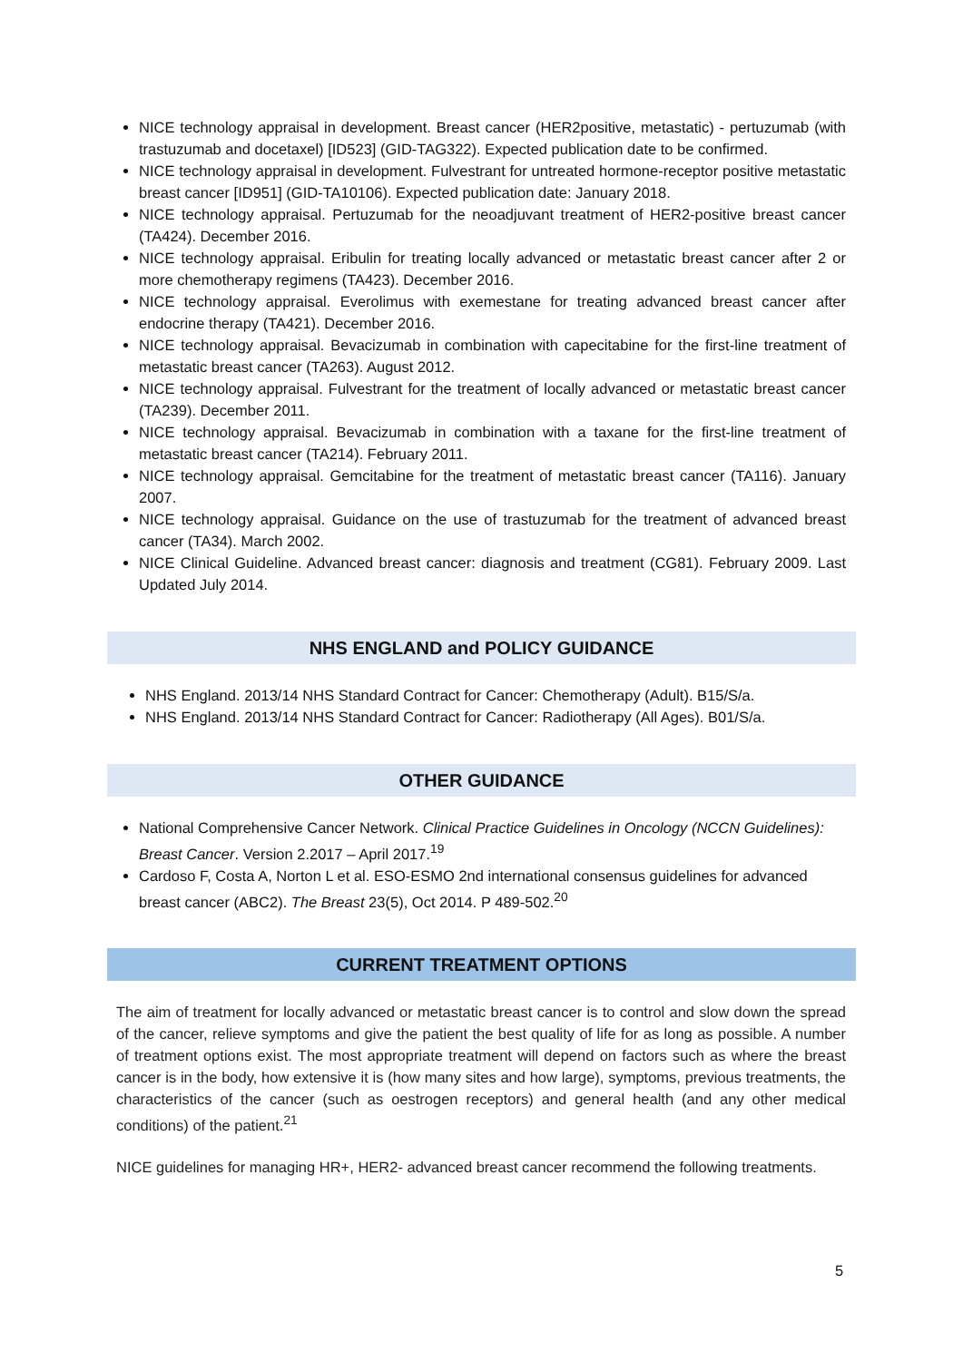NICE technology appraisal in development. Breast cancer (HER2positive, metastatic) - pertuzumab (with trastuzumab and docetaxel) [ID523] (GID-TAG322). Expected publication date to be confirmed.
NICE technology appraisal in development. Fulvestrant for untreated hormone-receptor positive metastatic breast cancer [ID951] (GID-TA10106). Expected publication date: January 2018.
NICE technology appraisal. Pertuzumab for the neoadjuvant treatment of HER2-positive breast cancer (TA424). December 2016.
NICE technology appraisal. Eribulin for treating locally advanced or metastatic breast cancer after 2 or more chemotherapy regimens (TA423). December 2016.
NICE technology appraisal. Everolimus with exemestane for treating advanced breast cancer after endocrine therapy (TA421). December 2016.
NICE technology appraisal. Bevacizumab in combination with capecitabine for the first-line treatment of metastatic breast cancer (TA263). August 2012.
NICE technology appraisal. Fulvestrant for the treatment of locally advanced or metastatic breast cancer (TA239). December 2011.
NICE technology appraisal. Bevacizumab in combination with a taxane for the first-line treatment of metastatic breast cancer (TA214). February 2011.
NICE technology appraisal. Gemcitabine for the treatment of metastatic breast cancer (TA116). January 2007.
NICE technology appraisal. Guidance on the use of trastuzumab for the treatment of advanced breast cancer (TA34). March 2002.
NICE Clinical Guideline. Advanced breast cancer: diagnosis and treatment (CG81). February 2009. Last Updated July 2014.
NHS ENGLAND and POLICY GUIDANCE
NHS England. 2013/14 NHS Standard Contract for Cancer: Chemotherapy (Adult). B15/S/a.
NHS England. 2013/14 NHS Standard Contract for Cancer: Radiotherapy (All Ages). B01/S/a.
OTHER GUIDANCE
National Comprehensive Cancer Network. Clinical Practice Guidelines in Oncology (NCCN Guidelines): Breast Cancer. Version 2.2017 – April 2017.<sup>19</sup>
Cardoso F, Costa A, Norton L et al. ESO-ESMO 2nd international consensus guidelines for advanced breast cancer (ABC2). The Breast 23(5), Oct 2014. P 489-502.<sup>20</sup>
CURRENT TREATMENT OPTIONS
The aim of treatment for locally advanced or metastatic breast cancer is to control and slow down the spread of the cancer, relieve symptoms and give the patient the best quality of life for as long as possible. A number of treatment options exist. The most appropriate treatment will depend on factors such as where the breast cancer is in the body, how extensive it is (how many sites and how large), symptoms, previous treatments, the characteristics of the cancer (such as oestrogen receptors) and general health (and any other medical conditions) of the patient.<sup>21</sup>
NICE guidelines for managing HR+, HER2- advanced breast cancer recommend the following treatments.
5